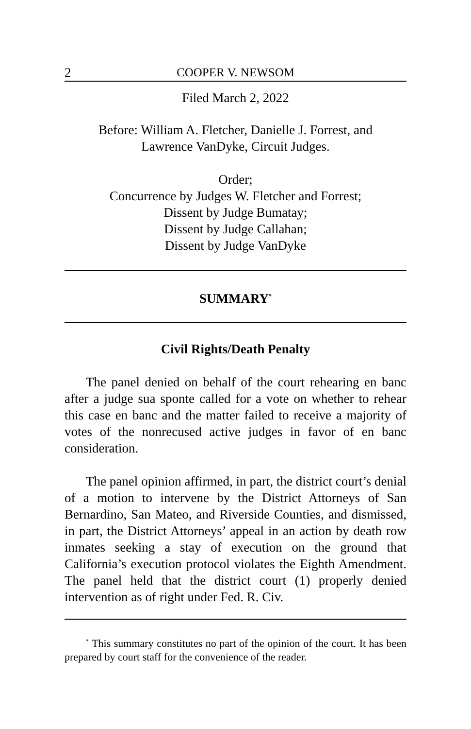2 COOPER V. NEWSOM
Filed March 2, 2022
Before: William A. Fletcher, Danielle J. Forrest, and
Lawrence VanDyke, Circuit Judges.
Order;
Concurrence by Judges W. Fletcher and Forrest;
Dissent by Judge Bumatay;
Dissent by Judge Callahan;
Dissent by Judge VanDyke
SUMMARY<sup>*</sup>
Civil Rights/Death Penalty
The panel denied on behalf of the court rehearing en banc after a judge sua sponte called for a vote on whether to rehear this case en banc and the matter failed to receive a majority of votes of the nonrecused active judges in favor of en banc consideration.
The panel opinion affirmed, in part, the district court’s denial of a motion to intervene by the District Attorneys of San Bernardino, San Mateo, and Riverside Counties, and dismissed, in part, the District Attorneys’ appeal in an action by death row inmates seeking a stay of execution on the ground that California’s execution protocol violates the Eighth Amendment. The panel held that the district court (1) properly denied intervention as of right under Fed. R. Civ.
<sup>*</sup> This summary constitutes no part of the opinion of the court. It has been prepared by court staff for the convenience of the reader.